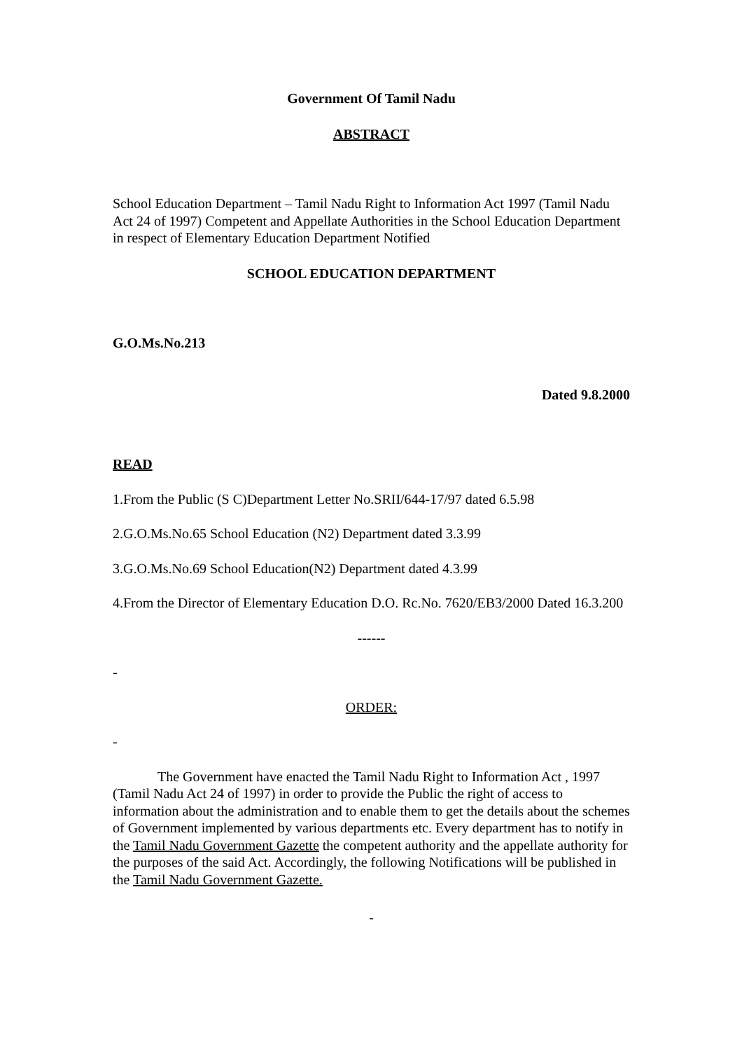Government Of Tamil Nadu
ABSTRACT
School Education Department – Tamil Nadu Right to Information Act 1997 (Tamil Nadu Act 24 of 1997) Competent and Appellate Authorities in the School Education Department in respect of Elementary Education Department Notified
SCHOOL EDUCATION DEPARTMENT
G.O.Ms.No.213
Dated 9.8.2000
READ
1.From the Public (S C)Department Letter No.SRII/644-17/97 dated 6.5.98
2.G.O.Ms.No.65 School Education (N2) Department dated 3.3.99
3.G.O.Ms.No.69 School Education(N2) Department dated 4.3.99
4.From the Director of Elementary Education D.O. Rc.No. 7620/EB3/2000 Dated 16.3.200
------
-
ORDER:
-
The Government have enacted the Tamil Nadu Right to Information Act , 1997 (Tamil Nadu Act 24 of 1997) in order to provide the Public the right of access to information about the administration and to enable them to get the details about the schemes of Government implemented by various departments etc. Every department has to notify in the Tamil Nadu Government Gazette the competent authority and the appellate authority for the purposes of the said Act. Accordingly, the following Notifications will be published in the Tamil Nadu Government Gazette.
-